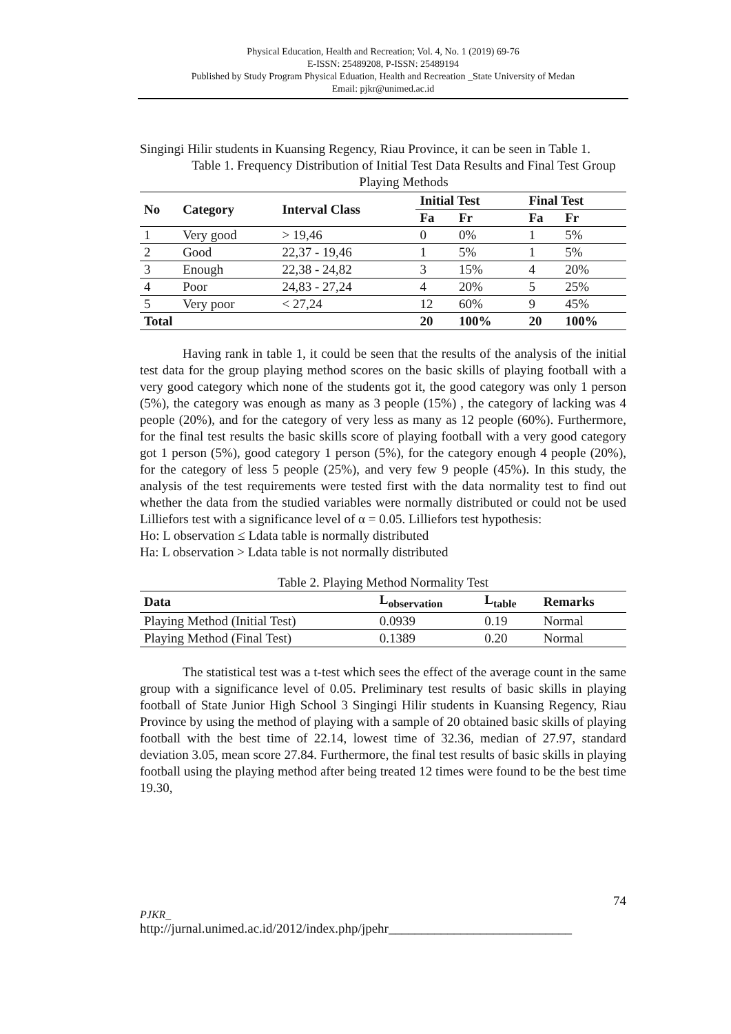Physical Education, Health and Recreation; Vol. 4, No. 1 (2019) 69-76
E-ISSN: 25489208, P-ISSN: 25489194
Published by Study Program Physical Eduation, Health and Recreation _State University of Medan
Email: pjkr@unimed.ac.id
Singingi Hilir students in Kuansing Regency, Riau Province, it can be seen in Table 1.
Table 1. Frequency Distribution of Initial Test Data Results and Final Test Group Playing Methods
| No | Category | Interval Class | Initial Test | | Final Test | |
| --- | --- | --- | --- | --- | --- | --- |
| | | | Fa | Fr | Fa | Fr |
| 1 | Very good | > 19,46 | 0 | 0% | 1 | 5% |
| 2 | Good | 22,37 - 19,46 | 1 | 5% | 1 | 5% |
| 3 | Enough | 22,38 - 24,82 | 3 | 15% | 4 | 20% |
| 4 | Poor | 24,83 - 27,24 | 4 | 20% | 5 | 25% |
| 5 | Very poor | < 27,24 | 12 | 60% | 9 | 45% |
| Total | | | 20 | 100% | 20 | 100% |
Having rank in table 1, it could be seen that the results of the analysis of the initial test data for the group playing method scores on the basic skills of playing football with a very good category which none of the students got it, the good category was only 1 person (5%), the category was enough as many as 3 people (15%) , the category of lacking was 4 people (20%), and for the category of very less as many as 12 people (60%). Furthermore, for the final test results the basic skills score of playing football with a very good category got 1 person (5%), good category 1 person (5%), for the category enough 4 people (20%), for the category of less 5 people (25%), and very few 9 people (45%). In this study, the analysis of the test requirements were tested first with the data normality test to find out whether the data from the studied variables were normally distributed or could not be used Lilliefors test with a significance level of α = 0.05. Lilliefors test hypothesis:
Ho: L observation ≤ Ldata table is normally distributed
Ha: L observation > Ldata table is not normally distributed
Table 2. Playing Method Normality Test
| Data | L<sub>observation</sub> | L<sub>table</sub> | Remarks |
| --- | --- | --- | --- |
| Playing Method (Initial Test) | 0.0939 | 0.19 | Normal |
| Playing Method (Final Test) | 0.1389 | 0.20 | Normal |
The statistical test was a t-test which sees the effect of the average count in the same group with a significance level of 0.05. Preliminary test results of basic skills in playing football of State Junior High School 3 Singingi Hilir students in Kuansing Regency, Riau Province by using the method of playing with a sample of 20 obtained basic skills of playing football with the best time of 22.14, lowest time of 32.36, median of 27.97, standard deviation 3.05, mean score 27.84. Furthermore, the final test results of basic skills in playing football using the playing method after being treated 12 times were found to be the best time 19.30,
74
PJKR_
http://jurnal.unimed.ac.id/2012/index.php/jpehr____________________________